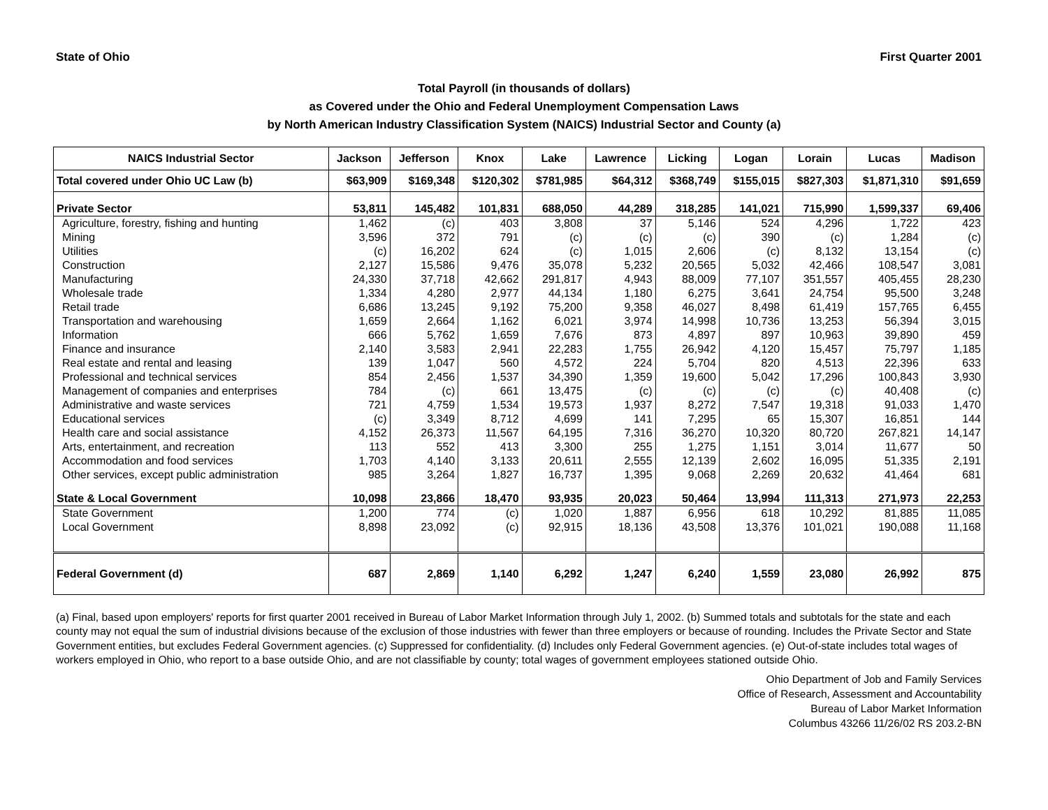State of Ohio First Quarter 2001
Total Payroll (in thousands of dollars)
as Covered under the Ohio and Federal Unemployment Compensation Laws
by North American Industry Classification System (NAICS) Industrial Sector and County (a)
| NAICS Industrial Sector | Jackson | Jefferson | Knox | Lake | Lawrence | Licking | Logan | Lorain | Lucas | Madison |
| --- | --- | --- | --- | --- | --- | --- | --- | --- | --- | --- |
| Total covered under Ohio UC Law (b) | $63,909 | $169,348 | $120,302 | $781,985 | $64,312 | $368,749 | $155,015 | $827,303 | $1,871,310 | $91,659 |
| Private Sector | 53,811 | 145,482 | 101,831 | 688,050 | 44,289 | 318,285 | 141,021 | 715,990 | 1,599,337 | 69,406 |
| Agriculture, forestry, fishing and hunting | 1,462 | (c) | 403 | 3,808 | 37 | 5,146 | 524 | 4,296 | 1,722 | 423 |
| Mining | 3,596 | 372 | 791 | (c) | (c) | (c) | 390 | (c) | 1,284 | (c) |
| Utilities | (c) | 16,202 | 624 | (c) | 1,015 | 2,606 | (c) | 8,132 | 13,154 | (c) |
| Construction | 2,127 | 15,586 | 9,476 | 35,078 | 5,232 | 20,565 | 5,032 | 42,466 | 108,547 | 3,081 |
| Manufacturing | 24,330 | 37,718 | 42,662 | 291,817 | 4,943 | 88,009 | 77,107 | 351,557 | 405,455 | 28,230 |
| Wholesale trade | 1,334 | 4,280 | 2,977 | 44,134 | 1,180 | 6,275 | 3,641 | 24,754 | 95,500 | 3,248 |
| Retail trade | 6,686 | 13,245 | 9,192 | 75,200 | 9,358 | 46,027 | 8,498 | 61,419 | 157,765 | 6,455 |
| Transportation and warehousing | 1,659 | 2,664 | 1,162 | 6,021 | 3,974 | 14,998 | 10,736 | 13,253 | 56,394 | 3,015 |
| Information | 666 | 5,762 | 1,659 | 7,676 | 873 | 4,897 | 897 | 10,963 | 39,890 | 459 |
| Finance and insurance | 2,140 | 3,583 | 2,941 | 22,283 | 1,755 | 26,942 | 4,120 | 15,457 | 75,797 | 1,185 |
| Real estate and rental and leasing | 139 | 1,047 | 560 | 4,572 | 224 | 5,704 | 820 | 4,513 | 22,396 | 633 |
| Professional and technical services | 854 | 2,456 | 1,537 | 34,390 | 1,359 | 19,600 | 5,042 | 17,296 | 100,843 | 3,930 |
| Management of companies and enterprises | 784 | (c) | 661 | 13,475 | (c) | (c) | (c) | (c) | 40,408 | (c) |
| Administrative and waste services | 721 | 4,759 | 1,534 | 19,573 | 1,937 | 8,272 | 7,547 | 19,318 | 91,033 | 1,470 |
| Educational services | (c) | 3,349 | 8,712 | 4,699 | 141 | 7,295 | 65 | 15,307 | 16,851 | 144 |
| Health care and social assistance | 4,152 | 26,373 | 11,567 | 64,195 | 7,316 | 36,270 | 10,320 | 80,720 | 267,821 | 14,147 |
| Arts, entertainment, and recreation | 113 | 552 | 413 | 3,300 | 255 | 1,275 | 1,151 | 3,014 | 11,677 | 50 |
| Accommodation and food services | 1,703 | 4,140 | 3,133 | 20,611 | 2,555 | 12,139 | 2,602 | 16,095 | 51,335 | 2,191 |
| Other services, except public administration | 985 | 3,264 | 1,827 | 16,737 | 1,395 | 9,068 | 2,269 | 20,632 | 41,464 | 681 |
| State & Local Government | 10,098 | 23,866 | 18,470 | 93,935 | 20,023 | 50,464 | 13,994 | 111,313 | 271,973 | 22,253 |
| State Government | 1,200 | 774 | (c) | 1,020 | 1,887 | 6,956 | 618 | 10,292 | 81,885 | 11,085 |
| Local Government | 8,898 | 23,092 | (c) | 92,915 | 18,136 | 43,508 | 13,376 | 101,021 | 190,088 | 11,168 |
| Federal Government (d) | 687 | 2,869 | 1,140 | 6,292 | 1,247 | 6,240 | 1,559 | 23,080 | 26,992 | 875 |
(a) Final, based upon employers' reports for first quarter 2001 received in Bureau of Labor Market Information through July 1, 2002. (b) Summed totals and subtotals for the state and each county may not equal the sum of industrial divisions because of the exclusion of those industries with fewer than three employers or because of rounding. Includes the Private Sector and State Government entities, but excludes Federal Government agencies. (c) Suppressed for confidentiality. (d) Includes only Federal Government agencies. (e) Out-of-state includes total wages of workers employed in Ohio, who report to a base outside Ohio, and are not classifiable by county; total wages of government employees stationed outside Ohio.
Ohio Department of Job and Family Services
Office of Research, Assessment and Accountability
Bureau of Labor Market Information
Columbus 43266 11/26/02 RS 203.2-BN